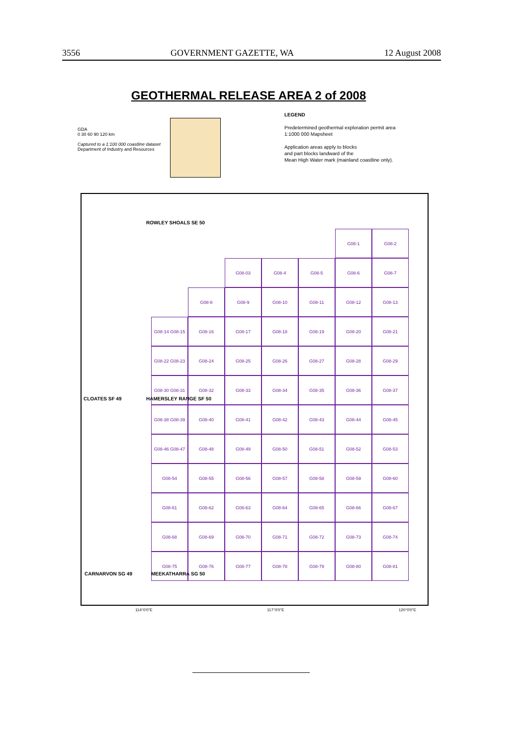3556 GOVERNMENT GAZETTE, WA 12 August 2008
GEOTHERMAL RELEASE AREA 2 of 2008
GDA
0 30 60 90 120 km
Captured to a 1:100 000 coastline dataset
Department of Industry and Resources
LEGEND
Predetermined geothermal exploration permit area
1:1000 000 Mapsheet
Application areas apply to blocks
and part blocks landward of the
Mean High Water mark (mainland coastline only).
ROWLEY SHOALS SE 50
CLOATES SF 49 HAMERSLEY RANGE SF 50
CARNARVON SG 49 MEEKATHARRA SG 50
G08-1
G08-2
G08-03
G08-4
G08-5
G08-6
G08-7
G08-8
G08-9
G08-10
G08-11
G08-12
G08-13
G08-14 G08-15
G08-16
G08-17
G08-18
G08-19
G08-20
G08-21
G08-22 G08-23
G08-24
G08-25
G08-26
G08-27
G08-28
G08-29
G08-30 G08-31
G08-32
G08-33
G08-34
G08-35
G08-36
G08-37
G08-38 G08-39
G08-40
G08-41
G08-42
G08-43
G08-44
G08-45
G08-46 G08-47
G08-48
G08-49
G08-50
G08-51
G08-52
G08-53
G08-54
G08-55
G08-56
G08-57
G08-58
G08-59
G08-60
G08-61
G08-62
G08-63
G08-64
G08-65
G08-66
G08-67
G08-68
G08-69
G08-70
G08-71
G08-72
G08-73
G08-74
G08-75
G08-76
G08-77
G08-78
G08-79
G08-80
G08-81
114°0'0"E 117°0'0"E 120°0'0"E